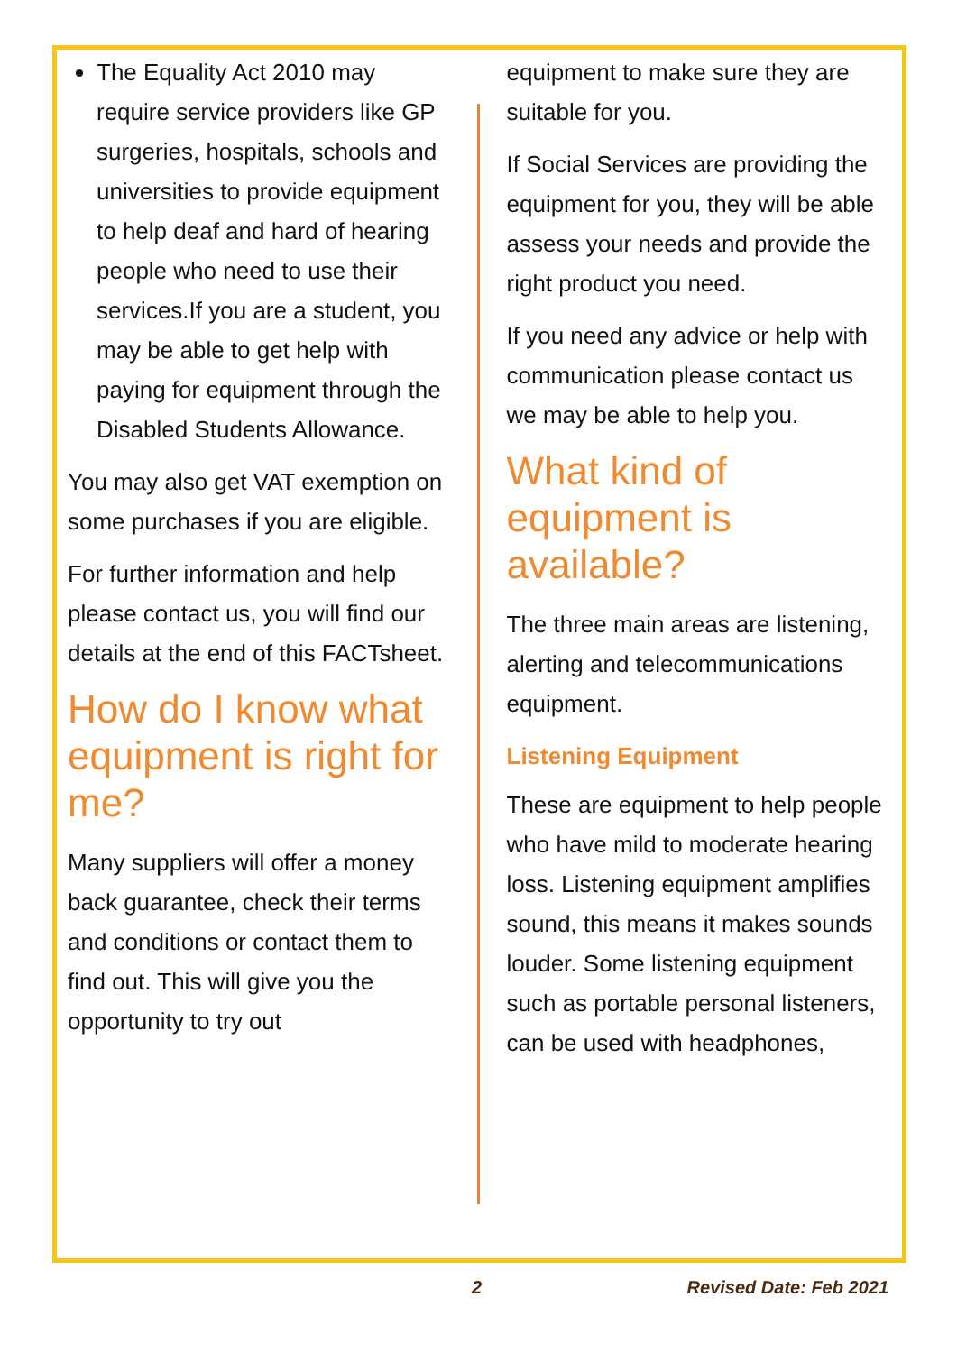The Equality Act 2010 may require service providers like GP surgeries, hospitals, schools and universities to provide equipment to help deaf and hard of hearing people who need to use their services.If you are a student, you may be able to get help with paying for equipment through the Disabled Students Allowance.
You may also get VAT exemption on some purchases if you are eligible.
For further information and help please contact us, you will find our details at the end of this FACTsheet.
How do I know what equipment is right for me?
Many suppliers will offer a money back guarantee, check their terms and conditions or contact them to find out. This will give you the opportunity to try out
equipment to make sure they are suitable for you.
If Social Services are providing the equipment for you, they will be able assess your needs and provide the right product you need.
If you need any advice or help with communication please contact us we may be able to help you.
What kind of equipment is available?
The three main areas are listening, alerting and telecommunications equipment.
Listening Equipment
These are equipment to help people who have mild to moderate hearing loss. Listening equipment amplifies sound, this means it makes sounds louder. Some listening equipment such as portable personal listeners, can be used with headphones,
2 Revised Date: Feb 2021